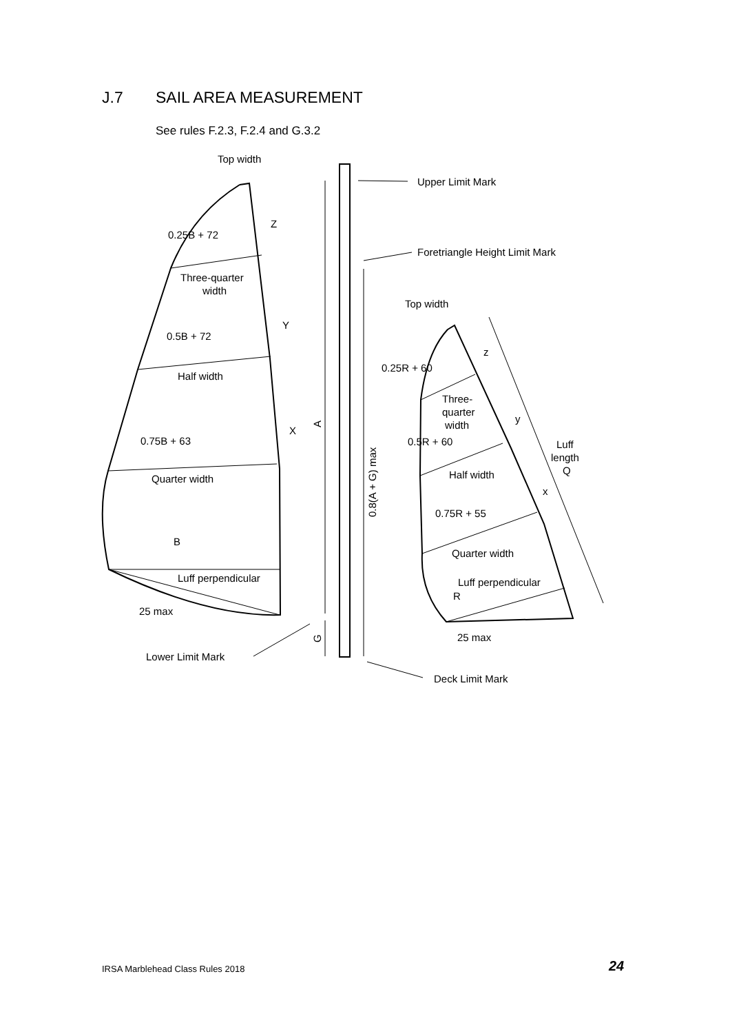J.7 SAIL AREA MEASUREMENT
See rules F.2.3, F.2.4 and G.3.2
Top width
Z
0.25B + 72
Three-quarter
width
Y
0.5B + 72
Half width
X
0.75B + 63
Quarter width
B
Luff perpendicular
25 max
Lower Limit Mark
A
G
0.8(A + G) max
Upper Limit Mark
Foretriangle Height Limit Mark
Top width
z
0.25R + 60
Three-
quarter
width
y
0.5R + 60
Luff
length
Q
Half width
x
0.75R + 55
Quarter width
Luff perpendicular
R
25 max
Deck Limit Mark
IRSA Marblehead Class Rules 2018
24